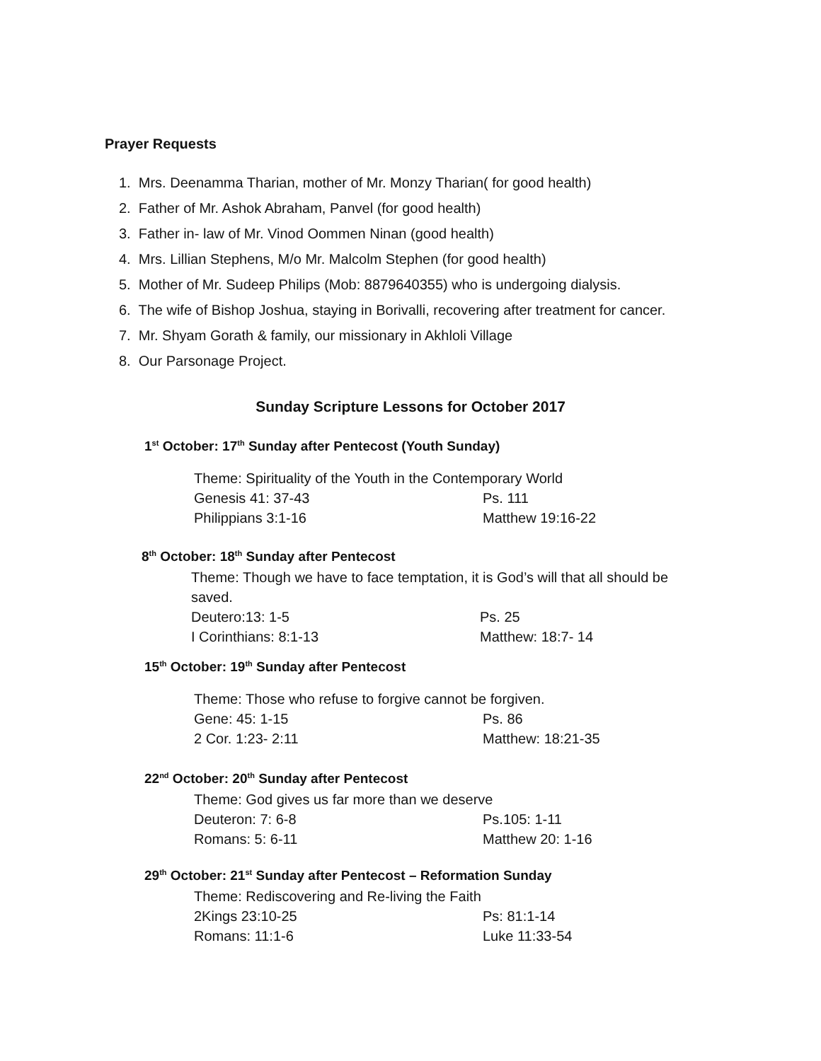Prayer Requests
1. Mrs. Deenamma Tharian, mother of Mr. Monzy Tharian( for good health)
2. Father of Mr. Ashok Abraham, Panvel (for good health)
3. Father in- law of Mr. Vinod Oommen Ninan (good health)
4. Mrs. Lillian Stephens, M/o Mr. Malcolm Stephen (for good health)
5. Mother of Mr. Sudeep Philips (Mob: 8879640355) who is undergoing dialysis.
6. The wife of Bishop Joshua, staying in Borivalli, recovering after treatment for cancer.
7. Mr. Shyam Gorath & family, our missionary in Akhloli Village
8. Our Parsonage Project.
Sunday Scripture Lessons for October 2017
1<sup>st</sup> October: 17<sup>th</sup> Sunday after Pentecost (Youth Sunday)
Theme: Spirituality of the Youth in the Contemporary World
Genesis 41: 37-43 Ps. 111
Philippians 3:1-16 Matthew 19:16-22
8<sup>th</sup> October: 18<sup>th</sup> Sunday after Pentecost
Theme: Though we have to face temptation, it is God’s will that all should be saved.
Deutero:13: 1-5 Ps. 25
I Corinthians: 8:1-13 Matthew: 18:7- 14
15<sup>th</sup> October: 19<sup>th</sup> Sunday after Pentecost
Theme: Those who refuse to forgive cannot be forgiven.
Gene: 45: 1-15 Ps. 86
2 Cor. 1:23- 2:11 Matthew: 18:21-35
22<sup>nd</sup> October: 20<sup>th</sup> Sunday after Pentecost
Theme: God gives us far more than we deserve
Deuteron: 7: 6-8 Ps.105: 1-11
Romans: 5: 6-11 Matthew 20: 1-16
29<sup>th</sup> October: 21<sup>st</sup> Sunday after Pentecost – Reformation Sunday
Theme: Rediscovering and Re-living the Faith
2Kings 23:10-25 Ps: 81:1-14
Romans: 11:1-6 Luke 11:33-54